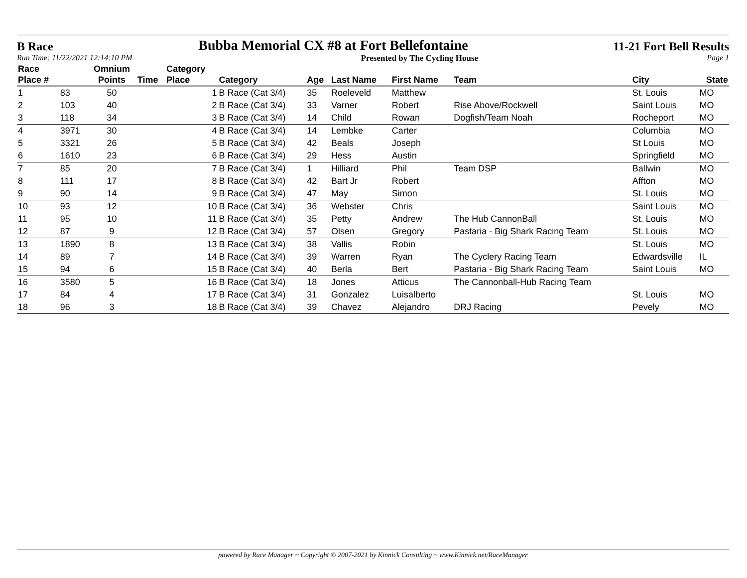B Race Bubba Memorial CX #8 at Fort Bellefontaine 11-21 Fort Bell Results
Run Time: 11/22/2021 12:14:10 PM Presented by The Cycling House Page 1
| Race Place # | | Omnium Points | Time | Category Place | Category | Age | Last Name | First Name | Team | City | State |
| --- | --- | --- | --- | --- | --- | --- | --- | --- | --- | --- | --- |
| 1 | 83 | 50 | | 1 | B Race (Cat 3/4) | 35 | Roeleveld | Matthew | | St. Louis | MO |
| 2 | 103 | 40 | | 2 | B Race (Cat 3/4) | 33 | Varner | Robert | Rise Above/Rockwell | Saint Louis | MO |
| 3 | 118 | 34 | | 3 | B Race (Cat 3/4) | 14 | Child | Rowan | Dogfish/Team Noah | Rocheport | MO |
| 4 | 3971 | 30 | | 4 | B Race (Cat 3/4) | 14 | Lembke | Carter | | Columbia | MO |
| 5 | 3321 | 26 | | 5 | B Race (Cat 3/4) | 42 | Beals | Joseph | | St Louis | MO |
| 6 | 1610 | 23 | | 6 | B Race (Cat 3/4) | 29 | Hess | Austin | | Springfield | MO |
| 7 | 85 | 20 | | 7 | B Race (Cat 3/4) | 1 | Hilliard | Phil | Team DSP | Ballwin | MO |
| 8 | 111 | 17 | | 8 | B Race (Cat 3/4) | 42 | Bart Jr | Robert | | Affton | MO |
| 9 | 90 | 14 | | 9 | B Race (Cat 3/4) | 47 | May | Simon | | St. Louis | MO |
| 10 | 93 | 12 | | 10 | B Race (Cat 3/4) | 36 | Webster | Chris | | Saint Louis | MO |
| 11 | 95 | 10 | | 11 | B Race (Cat 3/4) | 35 | Petty | Andrew | The Hub CannonBall | St. Louis | MO |
| 12 | 87 | 9 | | 12 | B Race (Cat 3/4) | 57 | Olsen | Gregory | Pastaria - Big Shark Racing Team | St. Louis | MO |
| 13 | 1890 | 8 | | 13 | B Race (Cat 3/4) | 38 | Vallis | Robin | | St. Louis | MO |
| 14 | 89 | 7 | | 14 | B Race (Cat 3/4) | 39 | Warren | Ryan | The Cyclery Racing Team | Edwardsville | IL |
| 15 | 94 | 6 | | 15 | B Race (Cat 3/4) | 40 | Berla | Bert | Pastaria - Big Shark Racing Team | Saint Louis | MO |
| 16 | 3580 | 5 | | 16 | B Race (Cat 3/4) | 18 | Jones | Atticus | The Cannonball-Hub Racing Team | | |
| 17 | 84 | 4 | | 17 | B Race (Cat 3/4) | 31 | Gonzalez | Luisalberto | | St. Louis | MO |
| 18 | 96 | 3 | | 18 | B Race (Cat 3/4) | 39 | Chavez | Alejandro | DRJ Racing | Pevely | MO |
powered by Race Manager ~ Copyright © 2007-2021 by Kinnick Consulting ~ www.Kinnick.net/RaceManager